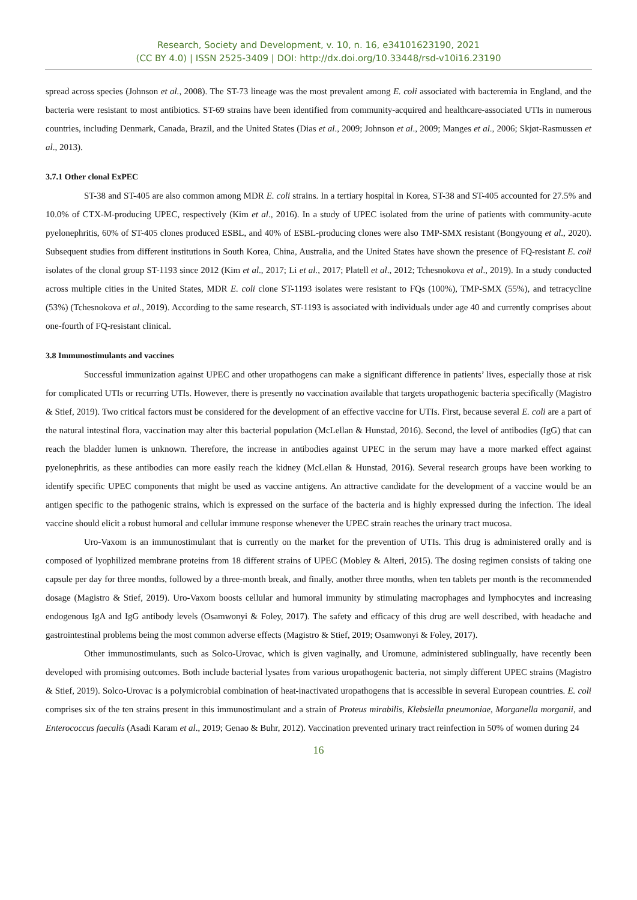Research, Society and Development, v. 10, n. 16, e34101623190, 2021
(CC BY 4.0) | ISSN 2525-3409 | DOI: http://dx.doi.org/10.33448/rsd-v10i16.23190
spread across species (Johnson et al., 2008). The ST-73 lineage was the most prevalent among E. coli associated with bacteremia in England, and the bacteria were resistant to most antibiotics. ST-69 strains have been identified from community-acquired and healthcare-associated UTIs in numerous countries, including Denmark, Canada, Brazil, and the United States (Dias et al., 2009; Johnson et al., 2009; Manges et al., 2006; Skjøt-Rasmussen et al., 2013).
3.7.1 Other clonal ExPEC
ST-38 and ST-405 are also common among MDR E. coli strains. In a tertiary hospital in Korea, ST-38 and ST-405 accounted for 27.5% and 10.0% of CTX-M-producing UPEC, respectively (Kim et al., 2016). In a study of UPEC isolated from the urine of patients with community-acute pyelonephritis, 60% of ST-405 clones produced ESBL, and 40% of ESBL-producing clones were also TMP-SMX resistant (Bongyoung et al., 2020). Subsequent studies from different institutions in South Korea, China, Australia, and the United States have shown the presence of FQ-resistant E. coli isolates of the clonal group ST-1193 since 2012 (Kim et al., 2017; Li et al., 2017; Platell et al., 2012; Tchesnokova et al., 2019). In a study conducted across multiple cities in the United States, MDR E. coli clone ST-1193 isolates were resistant to FQs (100%), TMP-SMX (55%), and tetracycline (53%) (Tchesnokova et al., 2019). According to the same research, ST-1193 is associated with individuals under age 40 and currently comprises about one-fourth of FQ-resistant clinical.
3.8 Immunostimulants and vaccines
Successful immunization against UPEC and other uropathogens can make a significant difference in patients’ lives, especially those at risk for complicated UTIs or recurring UTIs. However, there is presently no vaccination available that targets uropathogenic bacteria specifically (Magistro & Stief, 2019). Two critical factors must be considered for the development of an effective vaccine for UTIs. First, because several E. coli are a part of the natural intestinal flora, vaccination may alter this bacterial population (McLellan & Hunstad, 2016). Second, the level of antibodies (IgG) that can reach the bladder lumen is unknown. Therefore, the increase in antibodies against UPEC in the serum may have a more marked effect against pyelonephritis, as these antibodies can more easily reach the kidney (McLellan & Hunstad, 2016). Several research groups have been working to identify specific UPEC components that might be used as vaccine antigens. An attractive candidate for the development of a vaccine would be an antigen specific to the pathogenic strains, which is expressed on the surface of the bacteria and is highly expressed during the infection. The ideal vaccine should elicit a robust humoral and cellular immune response whenever the UPEC strain reaches the urinary tract mucosa.
Uro-Vaxom is an immunostimulant that is currently on the market for the prevention of UTIs. This drug is administered orally and is composed of lyophilized membrane proteins from 18 different strains of UPEC (Mobley & Alteri, 2015). The dosing regimen consists of taking one capsule per day for three months, followed by a three-month break, and finally, another three months, when ten tablets per month is the recommended dosage (Magistro & Stief, 2019). Uro-Vaxom boosts cellular and humoral immunity by stimulating macrophages and lymphocytes and increasing endogenous IgA and IgG antibody levels (Osamwonyi & Foley, 2017). The safety and efficacy of this drug are well described, with headache and gastrointestinal problems being the most common adverse effects (Magistro & Stief, 2019; Osamwonyi & Foley, 2017).
Other immunostimulants, such as Solco-Urovac, which is given vaginally, and Uromune, administered sublingually, have recently been developed with promising outcomes. Both include bacterial lysates from various uropathogenic bacteria, not simply different UPEC strains (Magistro & Stief, 2019). Solco-Urovac is a polymicrobial combination of heat-inactivated uropathogens that is accessible in several European countries. E. coli comprises six of the ten strains present in this immunostimulant and a strain of Proteus mirabilis, Klebsiella pneumoniae, Morganella morganii, and Enterococcus faecalis (Asadi Karam et al., 2019; Genao & Buhr, 2012). Vaccination prevented urinary tract reinfection in 50% of women during 24
16